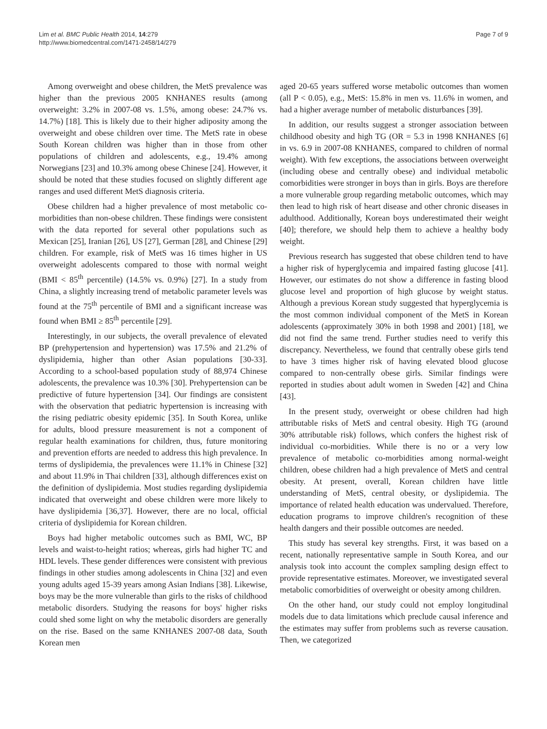Lim et al. BMC Public Health 2014, 14:279
http://www.biomedcentral.com/1471-2458/14/279
Page 7 of 9
Among overweight and obese children, the MetS prevalence was higher than the previous 2005 KNHANES results (among overweight: 3.2% in 2007-08 vs. 1.5%, among obese: 24.7% vs. 14.7%) [18]. This is likely due to their higher adiposity among the overweight and obese children over time. The MetS rate in obese South Korean children was higher than in those from other populations of children and adolescents, e.g., 19.4% among Norwegians [23] and 10.3% among obese Chinese [24]. However, it should be noted that these studies focused on slightly different age ranges and used different MetS diagnosis criteria.
Obese children had a higher prevalence of most metabolic co-morbidities than non-obese children. These findings were consistent with the data reported for several other populations such as Mexican [25], Iranian [26], US [27], German [28], and Chinese [29] children. For example, risk of MetS was 16 times higher in US overweight adolescents compared to those with normal weight (BMI < 85<sup>th</sup> percentile) (14.5% vs. 0.9%) [27]. In a study from China, a slightly increasing trend of metabolic parameter levels was found at the 75<sup>th</sup> percentile of BMI and a significant increase was found when BMI ≥ 85<sup>th</sup> percentile [29].
Interestingly, in our subjects, the overall prevalence of elevated BP (prehypertension and hypertension) was 17.5% and 21.2% of dyslipidemia, higher than other Asian populations [30-33]. According to a school-based population study of 88,974 Chinese adolescents, the prevalence was 10.3% [30]. Prehypertension can be predictive of future hypertension [34]. Our findings are consistent with the observation that pediatric hypertension is increasing with the rising pediatric obesity epidemic [35]. In South Korea, unlike for adults, blood pressure measurement is not a component of regular health examinations for children, thus, future monitoring and prevention efforts are needed to address this high prevalence. In terms of dyslipidemia, the prevalences were 11.1% in Chinese [32] and about 11.9% in Thai children [33], although differences exist on the definition of dyslipidemia. Most studies regarding dyslipidemia indicated that overweight and obese children were more likely to have dyslipidemia [36,37]. However, there are no local, official criteria of dyslipidemia for Korean children.
Boys had higher metabolic outcomes such as BMI, WC, BP levels and waist-to-height ratios; whereas, girls had higher TC and HDL levels. These gender differences were consistent with previous findings in other studies among adolescents in China [32] and even young adults aged 15-39 years among Asian Indians [38]. Likewise, boys may be the more vulnerable than girls to the risks of childhood metabolic disorders. Studying the reasons for boys' higher risks could shed some light on why the metabolic disorders are generally on the rise. Based on the same KNHANES 2007-08 data, South Korean men
aged 20-65 years suffered worse metabolic outcomes than women (all P < 0.05), e.g., MetS: 15.8% in men vs. 11.6% in women, and had a higher average number of metabolic disturbances [39].
In addition, our results suggest a stronger association between childhood obesity and high TG (OR = 5.3 in 1998 KNHANES [6] in vs. 6.9 in 2007-08 KNHANES, compared to children of normal weight). With few exceptions, the associations between overweight (including obese and centrally obese) and individual metabolic comorbidities were stronger in boys than in girls. Boys are therefore a more vulnerable group regarding metabolic outcomes, which may then lead to high risk of heart disease and other chronic diseases in adulthood. Additionally, Korean boys underestimated their weight [40]; therefore, we should help them to achieve a healthy body weight.
Previous research has suggested that obese children tend to have a higher risk of hyperglycemia and impaired fasting glucose [41]. However, our estimates do not show a difference in fasting blood glucose level and proportion of high glucose by weight status. Although a previous Korean study suggested that hyperglycemia is the most common individual component of the MetS in Korean adolescents (approximately 30% in both 1998 and 2001) [18], we did not find the same trend. Further studies need to verify this discrepancy. Nevertheless, we found that centrally obese girls tend to have 3 times higher risk of having elevated blood glucose compared to non-centrally obese girls. Similar findings were reported in studies about adult women in Sweden [42] and China [43].
In the present study, overweight or obese children had high attributable risks of MetS and central obesity. High TG (around 30% attributable risk) follows, which confers the highest risk of individual co-morbidities. While there is no or a very low prevalence of metabolic co-morbidities among normal-weight children, obese children had a high prevalence of MetS and central obesity. At present, overall, Korean children have little understanding of MetS, central obesity, or dyslipidemia. The importance of related health education was undervalued. Therefore, education programs to improve children's recognition of these health dangers and their possible outcomes are needed.
This study has several key strengths. First, it was based on a recent, nationally representative sample in South Korea, and our analysis took into account the complex sampling design effect to provide representative estimates. Moreover, we investigated several metabolic comorbidities of overweight or obesity among children.
On the other hand, our study could not employ longitudinal models due to data limitations which preclude causal inference and the estimates may suffer from problems such as reverse causation. Then, we categorized